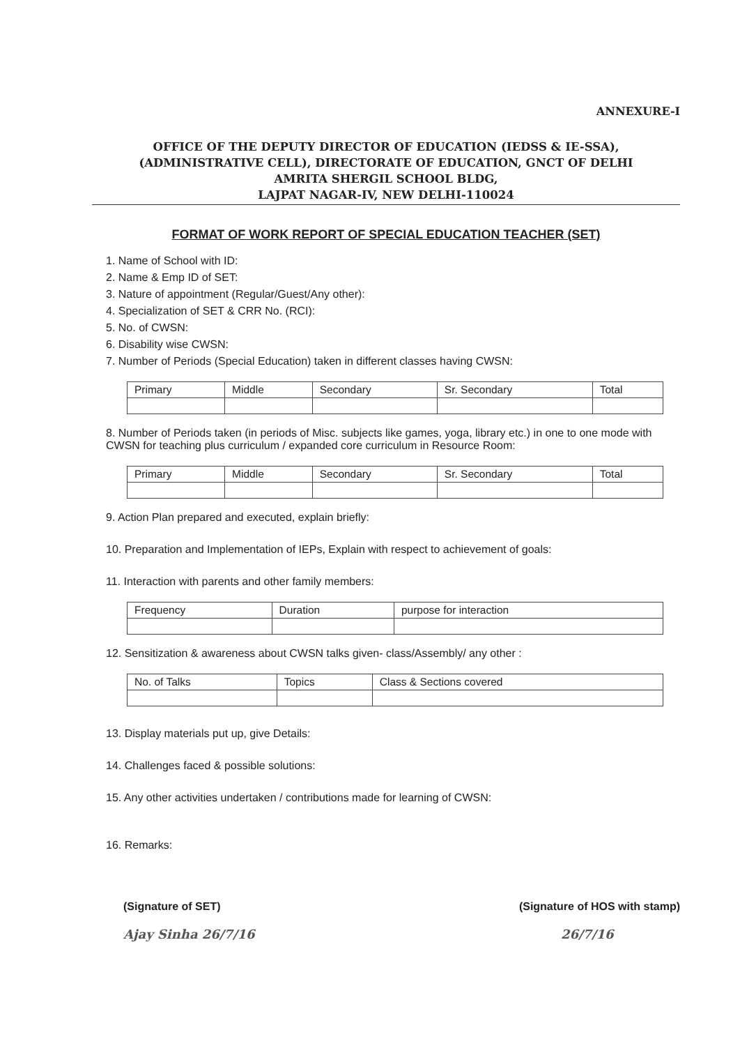ANNEXURE-I
OFFICE OF THE DEPUTY DIRECTOR OF EDUCATION (IEDSS & IE-SSA),
(ADMINISTRATIVE CELL), DIRECTORATE OF EDUCATION, GNCT OF DELHI
AMRITA SHERGIL SCHOOL BLDG,
LAJPAT NAGAR-IV, NEW DELHI-110024
FORMAT OF WORK REPORT OF SPECIAL EDUCATION TEACHER (SET)
1. Name of School with ID:
2. Name & Emp ID of SET:
3. Nature of appointment (Regular/Guest/Any other):
4. Specialization of SET & CRR No. (RCI):
5. No. of CWSN:
6. Disability wise CWSN:
7. Number of Periods (Special Education) taken in different classes having CWSN:
| Primary | Middle | Secondary | Sr. Secondary | Total |
8. Number of Periods taken (in periods of Misc. subjects like games, yoga, library etc.) in one to one mode with CWSN for teaching plus curriculum / expanded core curriculum in Resource Room:
| Primary | Middle | Secondary | Sr. Secondary | Total |
9. Action Plan prepared and executed, explain briefly:
10. Preparation and Implementation of IEPs, Explain with respect to achievement of goals:
11. Interaction with parents and other family members:
| Frequency | Duration | purpose for interaction |
12. Sensitization & awareness about CWSN talks given- class/Assembly/ any other :
| No. of Talks | Topics | Class & Sections covered |
13. Display materials put up, give Details:
14. Challenges faced & possible solutions:
15. Any other activities undertaken / contributions made for learning of CWSN:
16. Remarks:
(Signature of SET)
Ajay Sinha 26/7/16
(Signature of HOS with stamp)
26/7/16